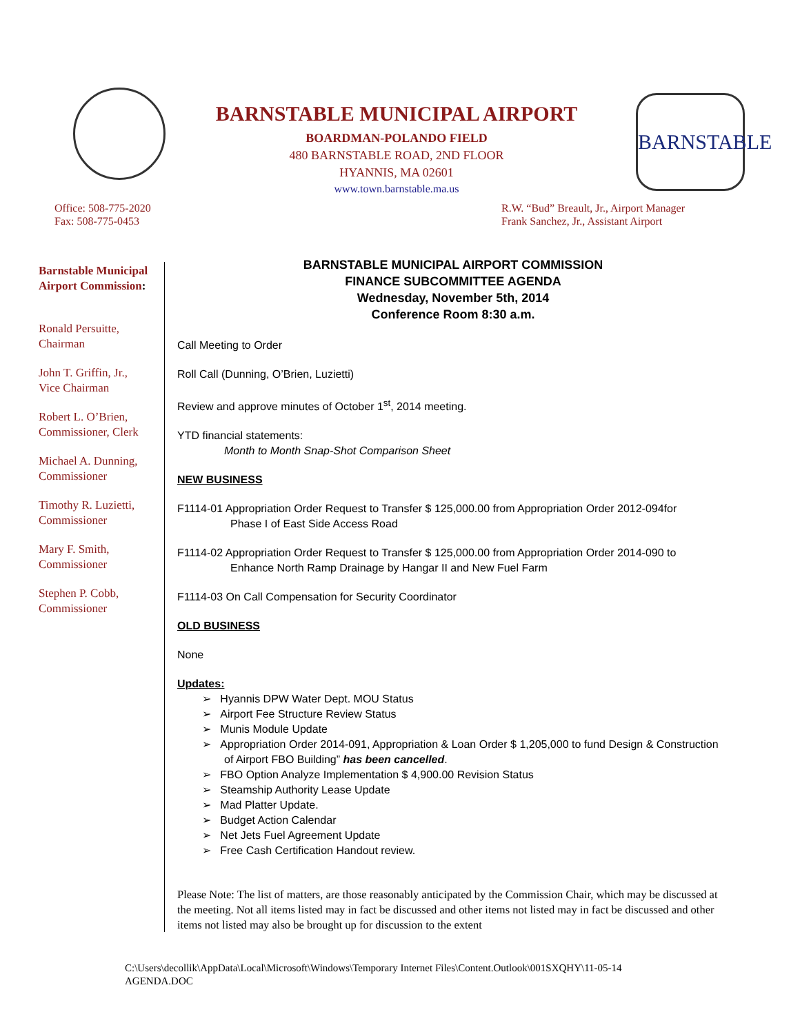BARNSTABLE MUNICIPAL AIRPORT
BOARDMAN-POLANDO FIELD
480 BARNSTABLE ROAD, 2ND FLOOR
HYANNIS, MA 02601
www.town.barnstable.ma.us
BARNSTABLE
Office: 508-775-2020
Fax: 508-775-0453
R.W. “Bud” Breault, Jr., Airport Manager
Frank Sanchez, Jr., Assistant Airport
Barnstable Municipal Airport Commission:
Ronald Persuitte,
Chairman
John T. Griffin, Jr.,
Vice Chairman
Robert L. O’Brien,
Commissioner, Clerk
Michael A. Dunning,
Commissioner
Timothy R. Luzietti,
Commissioner
Mary F. Smith,
Commissioner
Stephen P. Cobb,
Commissioner
BARNSTABLE MUNICIPAL AIRPORT COMMISSION
FINANCE SUBCOMMITTEE AGENDA
Wednesday, November 5th, 2014
Conference Room 8:30 a.m.
Call Meeting to Order
Roll Call (Dunning, O’Brien, Luzietti)
Review and approve minutes of October 1<sup>st</sup>, 2014 meeting.
YTD financial statements:
Month to Month Snap-Shot Comparison Sheet
NEW BUSINESS
F1114-01 Appropriation Order Request to Transfer $ 125,000.00 from Appropriation Order 2012-094for
Phase I of East Side Access Road
F1114-02 Appropriation Order Request to Transfer $ 125,000.00 from Appropriation Order 2014-090 to
Enhance North Ramp Drainage by Hangar II and New Fuel Farm
F1114-03 On Call Compensation for Security Coordinator
OLD BUSINESS
None
Updates:
➢ Hyannis DPW Water Dept. MOU Status
➢ Airport Fee Structure Review Status
➢ Munis Module Update
➢ Appropriation Order 2014-091, Appropriation & Loan Order $ 1,205,000 to fund Design & Construction of Airport FBO Building” has been cancelled.
➢ FBO Option Analyze Implementation $ 4,900.00 Revision Status
➢ Steamship Authority Lease Update
➢ Mad Platter Update.
➢ Budget Action Calendar
➢ Net Jets Fuel Agreement Update
➢ Free Cash Certification Handout review.
Please Note: The list of matters, are those reasonably anticipated by the Commission Chair, which may be discussed at the meeting. Not all items listed may in fact be discussed and other items not listed may in fact be discussed and other items not listed may also be brought up for discussion to the extent
C:\Users\decollik\AppData\Local\Microsoft\Windows\Temporary Internet Files\Content.Outlook\001SXQHY\11-05-14
AGENDA.DOC